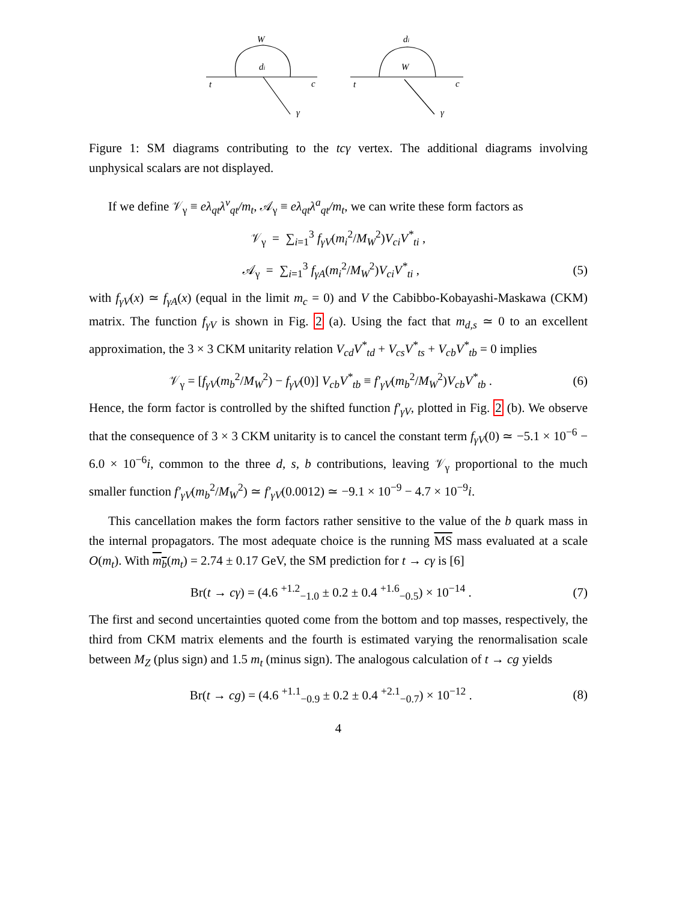W
di
t
c
γ
di
W
t
c
γ
Figure 1: SM diagrams contributing to the tcγ vertex. The additional diagrams involving unphysical scalars are not displayed.
If we define 𝒱<sub>γ</sub> ≡ eλ<sub>qt</sub>λ<sup>v</sup><sub>qt</sub>/m<sub>t</sub>, 𝒜<sub>γ</sub> ≡ eλ<sub>qt</sub>λ<sup>a</sup><sub>qt</sub>/m<sub>t</sub>, we can write these form factors as
𝒱<sub>γ</sub> = ∑<sub>i=1</sub><sup>3</sup> f<sub>γV</sub>(m<sub>i</sub><sup>2</sup>/M<sub>W</sub><sup>2</sup>)V<sub>ci</sub>V<sup>*</sup><sub>ti</sub> ,
𝒜<sub>γ</sub> = ∑<sub>i=1</sub><sup>3</sup> f<sub>γA</sub>(m<sub>i</sub><sup>2</sup>/M<sub>W</sub><sup>2</sup>)V<sub>ci</sub>V<sup>*</sup><sub>ti</sub> , (5)
with f<sub>γV</sub>(x) ≃ f<sub>γA</sub>(x) (equal in the limit m<sub>c</sub> = 0) and V the Cabibbo-Kobayashi-Maskawa (CKM) matrix. The function f<sub>γV</sub> is shown in Fig. 2 (a). Using the fact that m<sub>d,s</sub> ≃ 0 to an excellent approximation, the 3 × 3 CKM unitarity relation V<sub>cd</sub>V<sup>*</sup><sub>td</sub> + V<sub>cs</sub>V<sup>*</sup><sub>ts</sub> + V<sub>cb</sub>V<sup>*</sup><sub>tb</sub> = 0 implies
𝒱<sub>γ</sub> = [f<sub>γV</sub>(m<sub>b</sub><sup>2</sup>/M<sub>W</sub><sup>2</sup>) − f<sub>γV</sub>(0)] V<sub>cb</sub>V<sup>*</sup><sub>tb</sub> ≡ f′<sub>γV</sub>(m<sub>b</sub><sup>2</sup>/M<sub>W</sub><sup>2</sup>)V<sub>cb</sub>V<sup>*</sup><sub>tb</sub> . (6)
Hence, the form factor is controlled by the shifted function f′<sub>γV</sub>, plotted in Fig. 2 (b). We observe that the consequence of 3 × 3 CKM unitarity is to cancel the constant term f<sub>γV</sub>(0) ≃ −5.1 × 10<sup>−6</sup> − 6.0 × 10<sup>−6</sup>i, common to the three d, s, b contributions, leaving 𝒱<sub>γ</sub> proportional to the much smaller function f′<sub>γV</sub>(m<sub>b</sub><sup>2</sup>/M<sub>W</sub><sup>2</sup>) ≃ f′<sub>γV</sub>(0.0012) ≃ −9.1 × 10<sup>−9</sup> − 4.7 × 10<sup>−9</sup>i.
This cancellation makes the form factors rather sensitive to the value of the b quark mass in the internal propagators. The most adequate choice is the running MS mass evaluated at a scale O(m<sub>t</sub>). With m<sub>b</sub>(m<sub>t</sub>) = 2.74 ± 0.17 GeV, the SM prediction for t → cγ is [6]
Br(t → cγ) = (4.6 <sup>+1.2</sup><sub>−1.0</sub> ± 0.2 ± 0.4 <sup>+1.6</sup><sub>−0.5</sub>) × 10<sup>−14</sup> . (7)
The first and second uncertainties quoted come from the bottom and top masses, respectively, the third from CKM matrix elements and the fourth is estimated varying the renormalisation scale between M<sub>Z</sub> (plus sign) and 1.5 m<sub>t</sub> (minus sign). The analogous calculation of t → cg yields
Br(t → cg) = (4.6 <sup>+1.1</sup><sub>−0.9</sub> ± 0.2 ± 0.4 <sup>+2.1</sup><sub>−0.7</sub>) × 10<sup>−12</sup> . (8)
4